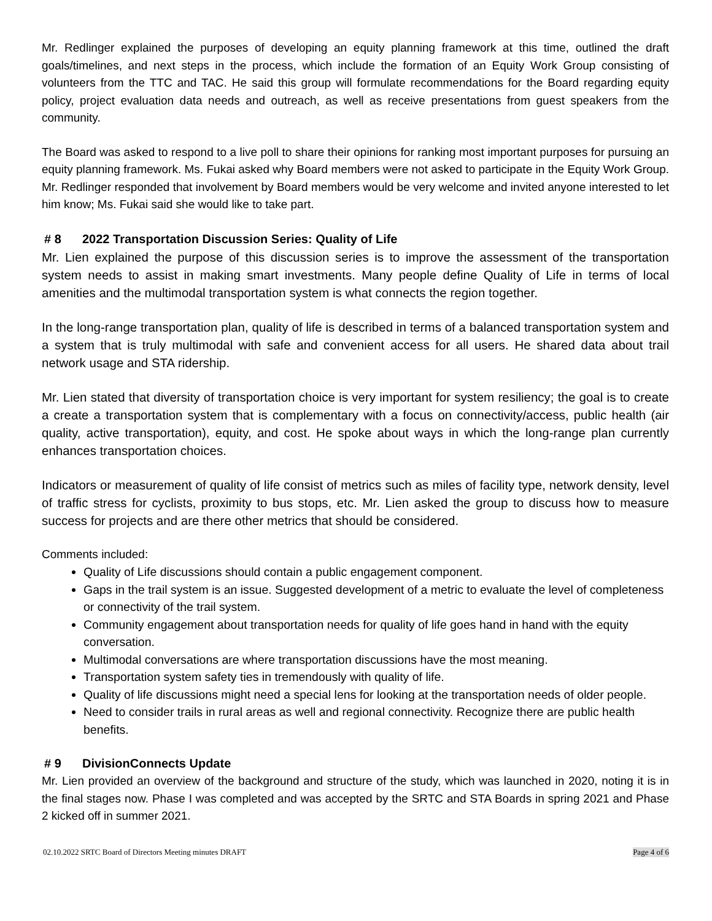Mr. Redlinger explained the purposes of developing an equity planning framework at this time, outlined the draft goals/timelines, and next steps in the process, which include the formation of an Equity Work Group consisting of volunteers from the TTC and TAC. He said this group will formulate recommendations for the Board regarding equity policy, project evaluation data needs and outreach, as well as receive presentations from guest speakers from the community.
The Board was asked to respond to a live poll to share their opinions for ranking most important purposes for pursuing an equity planning framework. Ms. Fukai asked why Board members were not asked to participate in the Equity Work Group. Mr. Redlinger responded that involvement by Board members would be very welcome and invited anyone interested to let him know; Ms. Fukai said she would like to take part.
# 8 2022 Transportation Discussion Series: Quality of Life
Mr. Lien explained the purpose of this discussion series is to improve the assessment of the transportation system needs to assist in making smart investments. Many people define Quality of Life in terms of local amenities and the multimodal transportation system is what connects the region together.
In the long-range transportation plan, quality of life is described in terms of a balanced transportation system and a system that is truly multimodal with safe and convenient access for all users. He shared data about trail network usage and STA ridership.
Mr. Lien stated that diversity of transportation choice is very important for system resiliency; the goal is to create a create a transportation system that is complementary with a focus on connectivity/access, public health (air quality, active transportation), equity, and cost. He spoke about ways in which the long-range plan currently enhances transportation choices.
Indicators or measurement of quality of life consist of metrics such as miles of facility type, network density, level of traffic stress for cyclists, proximity to bus stops, etc. Mr. Lien asked the group to discuss how to measure success for projects and are there other metrics that should be considered.
Comments included:
Quality of Life discussions should contain a public engagement component.
Gaps in the trail system is an issue. Suggested development of a metric to evaluate the level of completeness or connectivity of the trail system.
Community engagement about transportation needs for quality of life goes hand in hand with the equity conversation.
Multimodal conversations are where transportation discussions have the most meaning.
Transportation system safety ties in tremendously with quality of life.
Quality of life discussions might need a special lens for looking at the transportation needs of older people.
Need to consider trails in rural areas as well and regional connectivity. Recognize there are public health benefits.
# 9 DivisionConnects Update
Mr. Lien provided an overview of the background and structure of the study, which was launched in 2020, noting it is in the final stages now. Phase I was completed and was accepted by the SRTC and STA Boards in spring 2021 and Phase 2 kicked off in summer 2021.
02.10.2022 SRTC Board of Directors Meeting minutes DRAFT Page 4 of 6